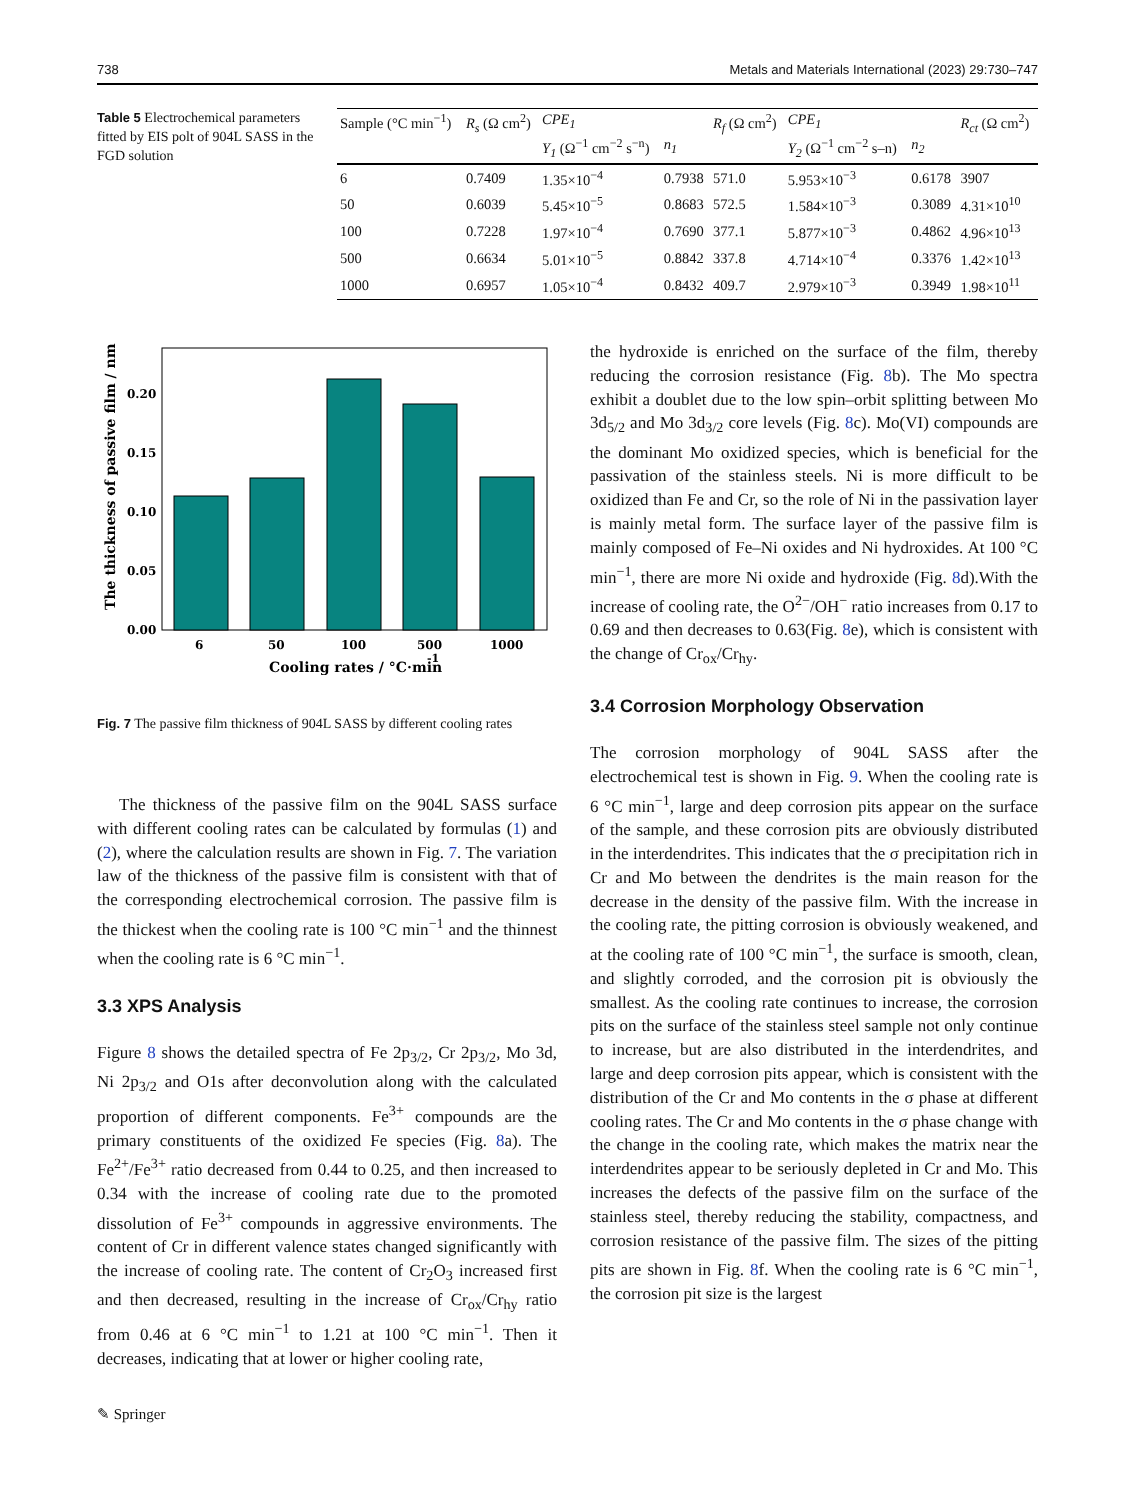738 Metals and Materials International (2023) 29:730–747
Table 5 Electrochemical parameters fitted by EIS polt of 904L SASS in the FGD solution
| Sample (°C min<sup>−1</sup>) | R<sub>s</sub> (Ω cm<sup>2</sup>) | CPE<sub>1</sub> | | R<sub>f</sub> (Ω cm<sup>2</sup>) | CPE<sub>1</sub> | | R<sub>ct</sub> (Ω cm<sup>2</sup>) |
| --- | --- | --- | --- | --- | --- | --- | --- |
| | | Y<sub>1</sub> (Ω<sup>−1</sup> cm<sup>−2</sup> s<sup>−n</sup>) | n<sub>1</sub> | | Y<sub>2</sub> (Ω<sup>−1</sup> cm<sup>−2</sup> s–n) | n<sub>2</sub> | |
| 6 | 0.7409 | 1.35×10<sup>−4</sup> | 0.7938 | 571.0 | 5.953×10<sup>−3</sup> | 0.6178 | 3907 |
| 50 | 0.6039 | 5.45×10<sup>−5</sup> | 0.8683 | 572.5 | 1.584×10<sup>−3</sup> | 0.3089 | 4.31×10<sup>10</sup> |
| 100 | 0.7228 | 1.97×10<sup>−4</sup> | 0.7690 | 377.1 | 5.877×10<sup>−3</sup> | 0.4862 | 4.96×10<sup>13</sup> |
| 500 | 0.6634 | 5.01×10<sup>−5</sup> | 0.8842 | 337.8 | 4.714×10<sup>−4</sup> | 0.3376 | 1.42×10<sup>13</sup> |
| 1000 | 0.6957 | 1.05×10<sup>−4</sup> | 0.8432 | 409.7 | 2.979×10<sup>−3</sup> | 0.3949 | 1.98×10<sup>11</sup> |
0.00
0.05
0.10
0.15
0.20
6
50
100
500
1000
Cooling rates / °C·min
-1
The thickness of passive film / nm
Fig. 7 The passive film thickness of 904L SASS by different cooling rates
The thickness of the passive film on the 904L SASS surface with different cooling rates can be calculated by formulas (1) and (2), where the calculation results are shown in Fig. 7. The variation law of the thickness of the passive film is consistent with that of the corresponding electrochemical corrosion. The passive film is the thickest when the cooling rate is 100 °C min<sup>−1</sup> and the thinnest when the cooling rate is 6 °C min<sup>−1</sup>.
3.3 XPS Analysis
Figure 8 shows the detailed spectra of Fe 2p<sub>3/2</sub>, Cr 2p<sub>3/2</sub>, Mo 3d, Ni 2p<sub>3/2</sub> and O1s after deconvolution along with the calculated proportion of different components. Fe<sup>3+</sup> compounds are the primary constituents of the oxidized Fe species (Fig. 8a). The Fe<sup>2+</sup>/Fe<sup>3+</sup> ratio decreased from 0.44 to 0.25, and then increased to 0.34 with the increase of cooling rate due to the promoted dissolution of Fe<sup>3+</sup> compounds in aggressive environments. The content of Cr in different valence states changed significantly with the increase of cooling rate. The content of Cr<sub>2</sub>O<sub>3</sub> increased first and then decreased, resulting in the increase of Cr<sub>ox</sub>/Cr<sub>hy</sub> ratio from 0.46 at 6 °C min<sup>−1</sup> to 1.21 at 100 °C min<sup>−1</sup>. Then it decreases, indicating that at lower or higher cooling rate,
the hydroxide is enriched on the surface of the film, thereby reducing the corrosion resistance (Fig. 8b). The Mo spectra exhibit a doublet due to the low spin–orbit splitting between Mo 3d<sub>5/2</sub> and Mo 3d<sub>3/2</sub> core levels (Fig. 8c). Mo(VI) compounds are the dominant Mo oxidized species, which is beneficial for the passivation of the stainless steels. Ni is more difficult to be oxidized than Fe and Cr, so the role of Ni in the passivation layer is mainly metal form. The surface layer of the passive film is mainly composed of Fe–Ni oxides and Ni hydroxides. At 100 °C min<sup>−1</sup>, there are more Ni oxide and hydroxide (Fig. 8d).With the increase of cooling rate, the O<sup>2−</sup>/OH<sup>−</sup> ratio increases from 0.17 to 0.69 and then decreases to 0.63(Fig. 8e), which is consistent with the change of Cr<sub>ox</sub>/Cr<sub>hy</sub>.
3.4 Corrosion Morphology Observation
The corrosion morphology of 904L SASS after the electrochemical test is shown in Fig. 9. When the cooling rate is 6 °C min<sup>−1</sup>, large and deep corrosion pits appear on the surface of the sample, and these corrosion pits are obviously distributed in the interdendrites. This indicates that the σ precipitation rich in Cr and Mo between the dendrites is the main reason for the decrease in the density of the passive film. With the increase in the cooling rate, the pitting corrosion is obviously weakened, and at the cooling rate of 100 °C min<sup>−1</sup>, the surface is smooth, clean, and slightly corroded, and the corrosion pit is obviously the smallest. As the cooling rate continues to increase, the corrosion pits on the surface of the stainless steel sample not only continue to increase, but are also distributed in the interdendrites, and large and deep corrosion pits appear, which is consistent with the distribution of the Cr and Mo contents in the σ phase at different cooling rates. The Cr and Mo contents in the σ phase change with the change in the cooling rate, which makes the matrix near the interdendrites appear to be seriously depleted in Cr and Mo. This increases the defects of the passive film on the surface of the stainless steel, thereby reducing the stability, compactness, and corrosion resistance of the passive film. The sizes of the pitting pits are shown in Fig. 8f. When the cooling rate is 6 °C min<sup>−1</sup>, the corrosion pit size is the largest
✎ Springer